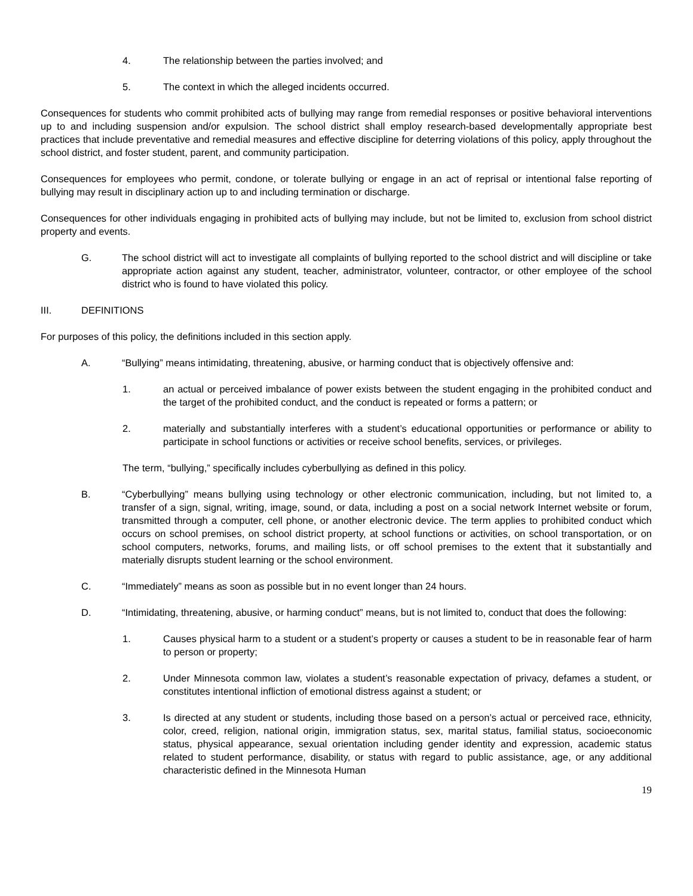4. The relationship between the parties involved; and
5. The context in which the alleged incidents occurred.
Consequences for students who commit prohibited acts of bullying may range from remedial responses or positive behavioral interventions up to and including suspension and/or expulsion. The school district shall employ research-based developmentally appropriate best practices that include preventative and remedial measures and effective discipline for deterring violations of this policy, apply throughout the school district, and foster student, parent, and community participation.
Consequences for employees who permit, condone, or tolerate bullying or engage in an act of reprisal or intentional false reporting of bullying may result in disciplinary action up to and including termination or discharge.
Consequences for other individuals engaging in prohibited acts of bullying may include, but not be limited to, exclusion from school district property and events.
G. The school district will act to investigate all complaints of bullying reported to the school district and will discipline or take appropriate action against any student, teacher, administrator, volunteer, contractor, or other employee of the school district who is found to have violated this policy.
III. DEFINITIONS
For purposes of this policy, the definitions included in this section apply.
A. “Bullying” means intimidating, threatening, abusive, or harming conduct that is objectively offensive and:
1. an actual or perceived imbalance of power exists between the student engaging in the prohibited conduct and the target of the prohibited conduct, and the conduct is repeated or forms a pattern; or
2. materially and substantially interferes with a student’s educational opportunities or performance or ability to participate in school functions or activities or receive school benefits, services, or privileges.
The term, “bullying,” specifically includes cyberbullying as defined in this policy.
B. “Cyberbullying” means bullying using technology or other electronic communication, including, but not limited to, a transfer of a sign, signal, writing, image, sound, or data, including a post on a social network Internet website or forum, transmitted through a computer, cell phone, or another electronic device. The term applies to prohibited conduct which occurs on school premises, on school district property, at school functions or activities, on school transportation, or on school computers, networks, forums, and mailing lists, or off school premises to the extent that it substantially and materially disrupts student learning or the school environment.
C. “Immediately” means as soon as possible but in no event longer than 24 hours.
D. “Intimidating, threatening, abusive, or harming conduct” means, but is not limited to, conduct that does the following:
1. Causes physical harm to a student or a student’s property or causes a student to be in reasonable fear of harm to person or property;
2. Under Minnesota common law, violates a student’s reasonable expectation of privacy, defames a student, or constitutes intentional infliction of emotional distress against a student; or
3. Is directed at any student or students, including those based on a person’s actual or perceived race, ethnicity, color, creed, religion, national origin, immigration status, sex, marital status, familial status, socioeconomic status, physical appearance, sexual orientation including gender identity and expression, academic status related to student performance, disability, or status with regard to public assistance, age, or any additional characteristic defined in the Minnesota Human
19